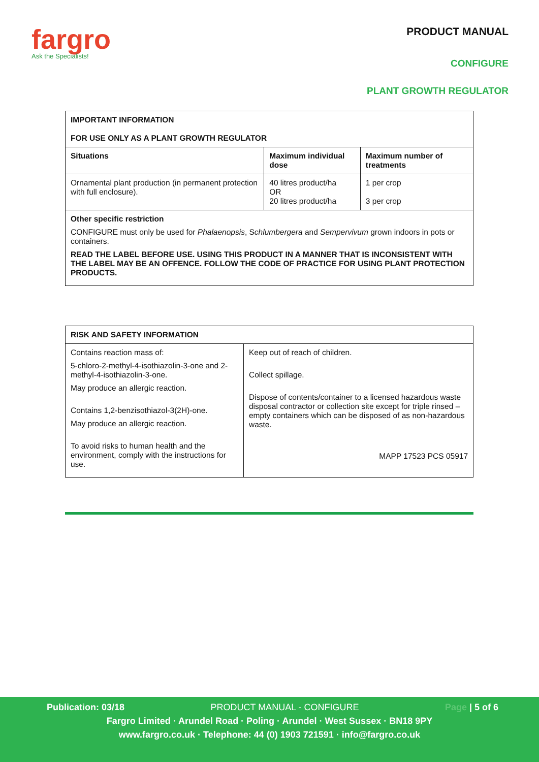fargro
Ask the Specialists!
PRODUCT MANUAL
CONFIGURE
PLANT GROWTH REGULATOR
| IMPORTANT INFORMATION FOR USE ONLY AS A PLANT GROWTH REGULATOR | | |
| --- | --- | --- |
| Situations | Maximum individual dose | Maximum number of treatments |
| Ornamental plant production (in permanent protection with full enclosure). | 40 litres product/ha OR 20 litres product/ha | 1 per crop 3 per crop |
| Other specific restriction CONFIGURE must only be used for Phalaenopsis , S chlumbergera and Sempervivum grown indoors in pots or containers. READ THE LABEL BEFORE USE. USING THIS PRODUCT IN A MANNER THAT IS INCONSISTENT WITH THE LABEL MAY BE AN OFFENCE. FOLLOW THE CODE OF PRACTICE FOR USING PLANT PROTECTION PRODUCTS. | | |
| RISK AND SAFETY INFORMATION | |
| --- | --- |
| Contains reaction mass of: 5-chloro-2-methyl-4-isothiazolin-3-one and 2-methyl-4-isothiazolin-3-one. May produce an allergic reaction. Contains 1,2-benzisothiazol-3(2H)-one. May produce an allergic reaction. To avoid risks to human health and the environment, comply with the instructions for use. | Keep out of reach of children. Collect spillage. Dispose of contents/container to a licensed hazardous waste disposal contractor or collection site except for triple rinsed – empty containers which can be disposed of as non-hazardous waste. MAPP 17523 PCS 05917 |
Publication: 03/18 PRODUCT MANUAL - CONFIGURE Page | 5 of 6
Fargro Limited · Arundel Road · Poling · Arundel · West Sussex · BN18 9PY
www.fargro.co.uk · Telephone: 44 (0) 1903 721591 · info@fargro.co.uk